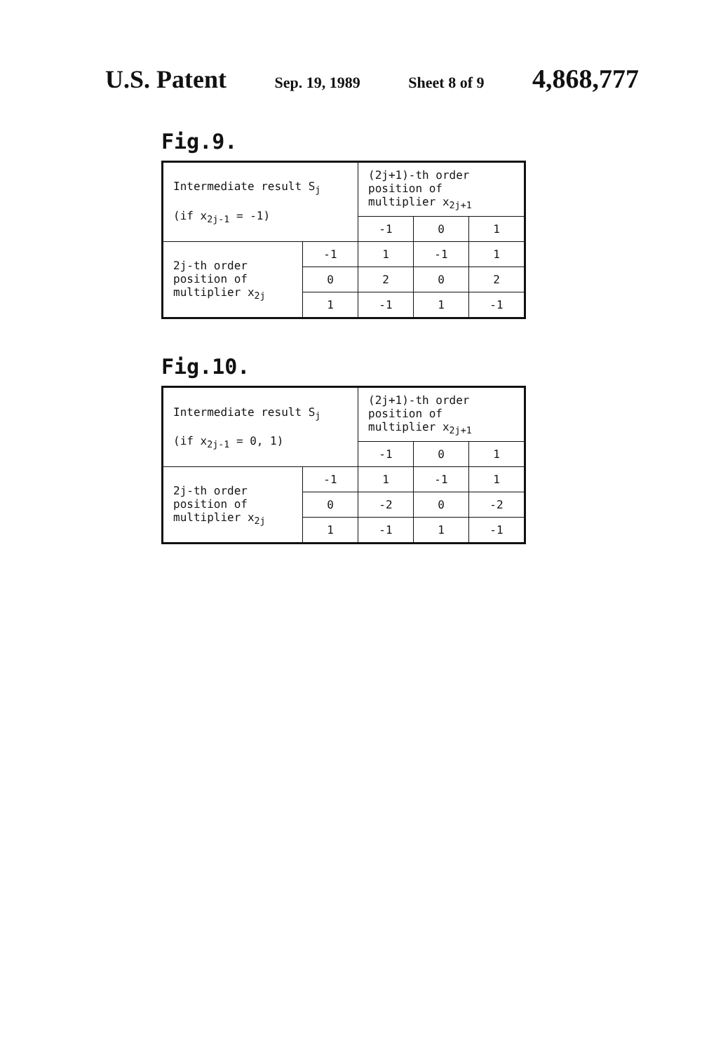U.S. Patent Sep. 19, 1989 Sheet 8 of 9 4,868,777
Fig.9.
| Intermediate result S<sub>j</sub> (if x<sub>2j-1</sub> = -1) | | (2j+1)-th order position of multiplier x<sub>2j+1</sub> | | |
| | | -1 | 0 | 1 |
| 2j-th order position of multiplier x<sub>2j</sub> | -1 | 1 | -1 | 1 |
| | 0 | 2 | 0 | 2 |
| | 1 | -1 | 1 | -1 |
Fig.10.
| Intermediate result S<sub>j</sub> (if x<sub>2j-1</sub> = 0, 1) | | (2j+1)-th order position of multiplier x<sub>2j+1</sub> | | |
| | | -1 | 0 | 1 |
| 2j-th order position of multiplier x<sub>2j</sub> | -1 | 1 | -1 | 1 |
| | 0 | -2 | 0 | -2 |
| | 1 | -1 | 1 | -1 |